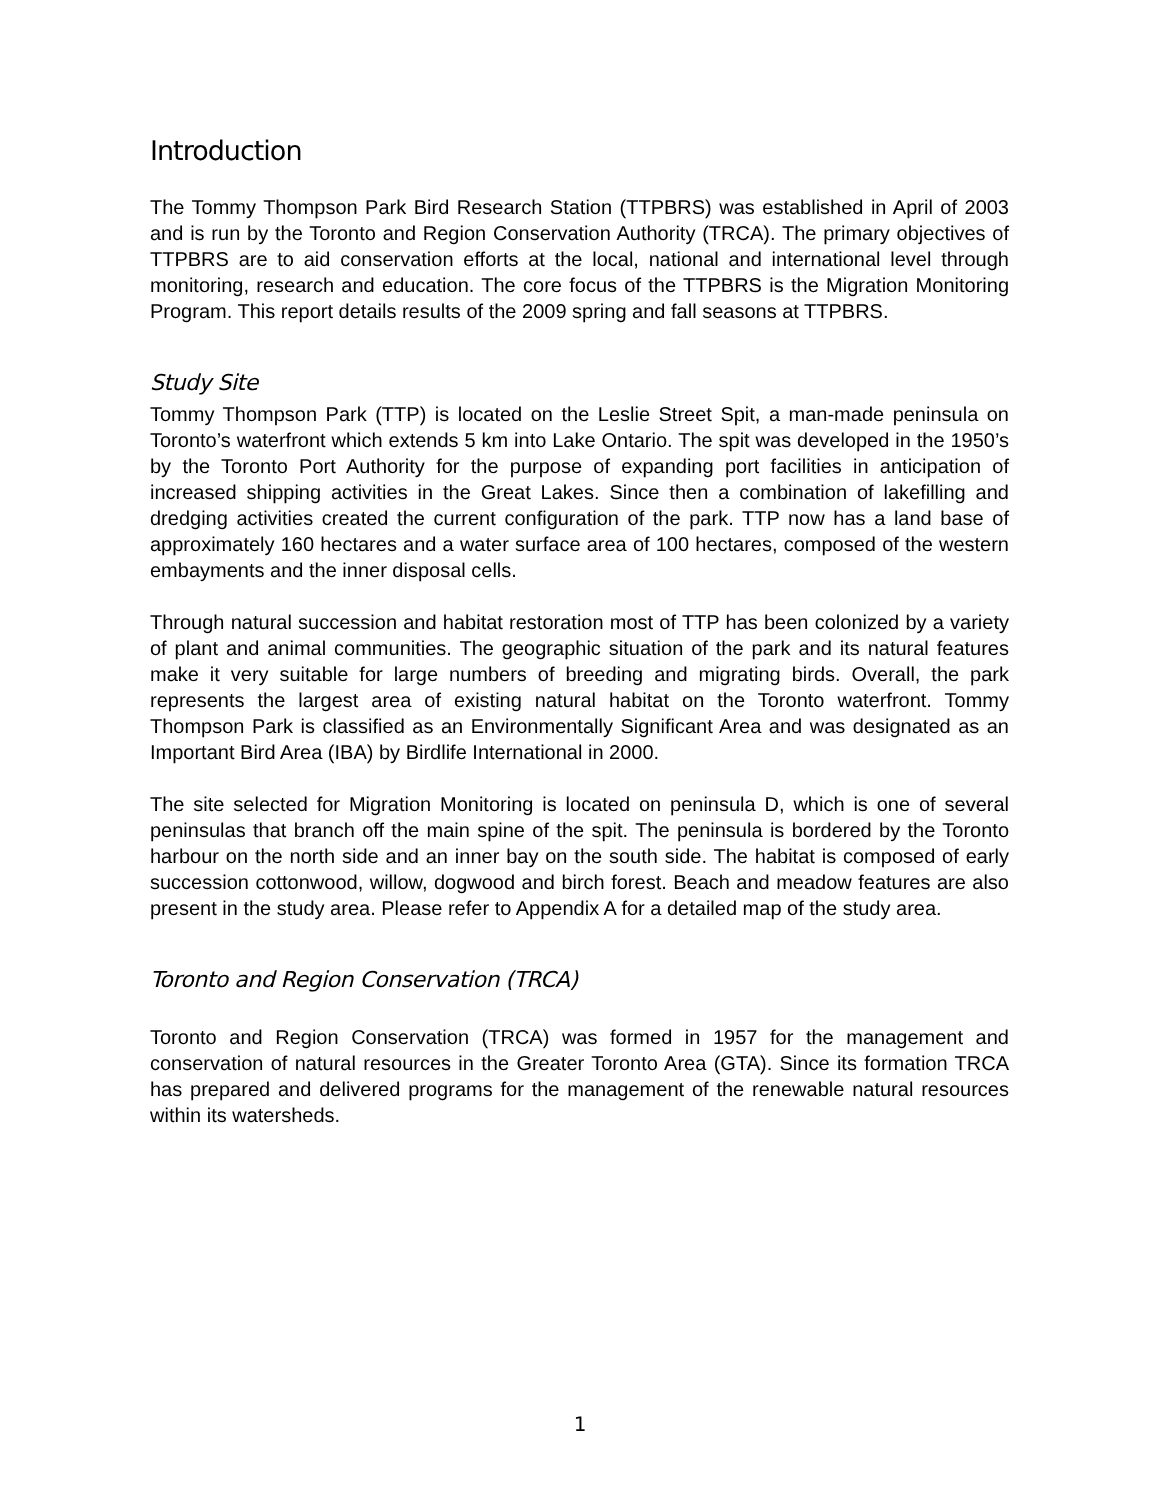Introduction
The Tommy Thompson Park Bird Research Station (TTPBRS) was established in April of 2003 and is run by the Toronto and Region Conservation Authority (TRCA). The primary objectives of TTPBRS are to aid conservation efforts at the local, national and international level through monitoring, research and education. The core focus of the TTPBRS is the Migration Monitoring Program. This report details results of the 2009 spring and fall seasons at TTPBRS.
Study Site
Tommy Thompson Park (TTP) is located on the Leslie Street Spit, a man-made peninsula on Toronto’s waterfront which extends 5 km into Lake Ontario. The spit was developed in the 1950’s by the Toronto Port Authority for the purpose of expanding port facilities in anticipation of increased shipping activities in the Great Lakes. Since then a combination of lakefilling and dredging activities created the current configuration of the park. TTP now has a land base of approximately 160 hectares and a water surface area of 100 hectares, composed of the western embayments and the inner disposal cells.
Through natural succession and habitat restoration most of TTP has been colonized by a variety of plant and animal communities. The geographic situation of the park and its natural features make it very suitable for large numbers of breeding and migrating birds. Overall, the park represents the largest area of existing natural habitat on the Toronto waterfront. Tommy Thompson Park is classified as an Environmentally Significant Area and was designated as an Important Bird Area (IBA) by Birdlife International in 2000.
The site selected for Migration Monitoring is located on peninsula D, which is one of several peninsulas that branch off the main spine of the spit. The peninsula is bordered by the Toronto harbour on the north side and an inner bay on the south side. The habitat is composed of early succession cottonwood, willow, dogwood and birch forest. Beach and meadow features are also present in the study area. Please refer to Appendix A for a detailed map of the study area.
Toronto and Region Conservation (TRCA)
Toronto and Region Conservation (TRCA) was formed in 1957 for the management and conservation of natural resources in the Greater Toronto Area (GTA). Since its formation TRCA has prepared and delivered programs for the management of the renewable natural resources within its watersheds.
1